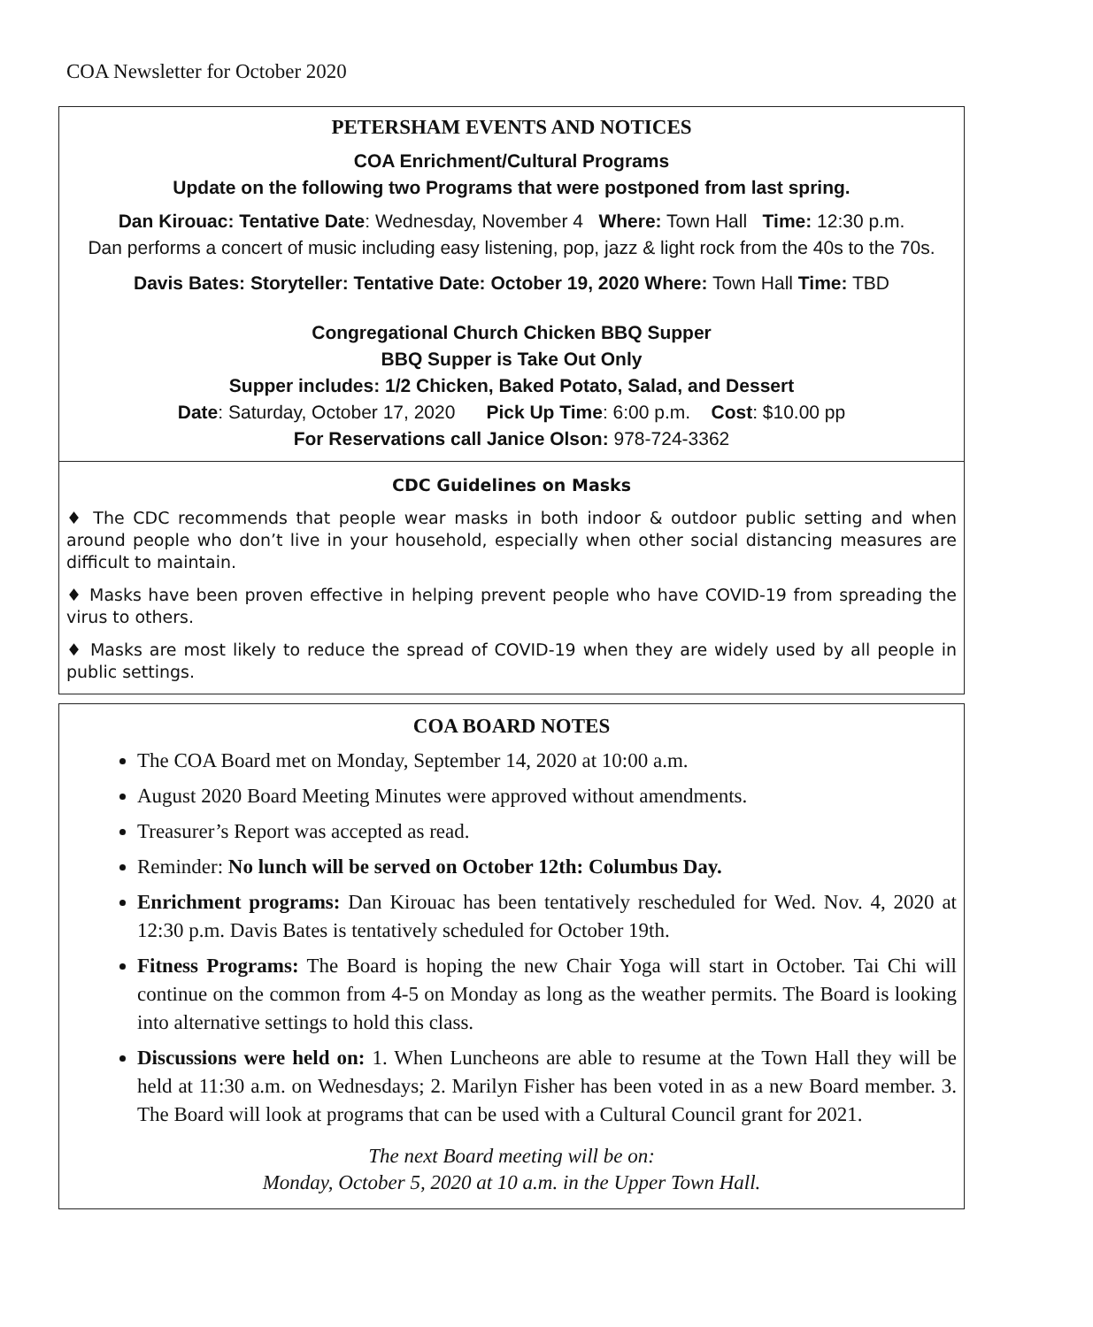COA Newsletter for October 2020
PETERSHAM EVENTS AND NOTICES
COA Enrichment/Cultural Programs
Update on the following two Programs that were postponed from last spring.
Dan Kirouac: Tentative Date: Wednesday, November 4 Where: Town Hall Time: 12:30 p.m.
Dan performs a concert of music including easy listening, pop, jazz & light rock from the 40s to the 70s.
Davis Bates: Storyteller: Tentative Date: October 19, 2020 Where: Town Hall Time: TBD
Congregational Church Chicken BBQ Supper
BBQ Supper is Take Out Only
Supper includes: 1/2 Chicken, Baked Potato, Salad, and Dessert
Date: Saturday, October 17, 2020 Pick Up Time: 6:00 p.m. Cost: $10.00 pp
For Reservations call Janice Olson: 978-724-3362
CDC Guidelines on Masks
♦ The CDC recommends that people wear masks in both indoor & outdoor public setting and when around people who don’t live in your household, especially when other social distancing measures are difficult to maintain.
♦ Masks have been proven effective in helping prevent people who have COVID-19 from spreading the virus to others.
♦ Masks are most likely to reduce the spread of COVID-19 when they are widely used by all people in public settings.
COA BOARD NOTES
The COA Board met on Monday, September 14, 2020 at 10:00 a.m.
August 2020 Board Meeting Minutes were approved without amendments.
Treasurer’s Report was accepted as read.
Reminder: No lunch will be served on October 12th: Columbus Day.
Enrichment programs: Dan Kirouac has been tentatively rescheduled for Wed. Nov. 4, 2020 at 12:30 p.m. Davis Bates is tentatively scheduled for October 19th.
Fitness Programs: The Board is hoping the new Chair Yoga will start in October. Tai Chi will continue on the common from 4-5 on Monday as long as the weather permits. The Board is looking into alternative settings to hold this class.
Discussions were held on: 1. When Luncheons are able to resume at the Town Hall they will be held at 11:30 a.m. on Wednesdays; 2. Marilyn Fisher has been voted in as a new Board member. 3. The Board will look at programs that can be used with a Cultural Council grant for 2021.
The next Board meeting will be on:
Monday, October 5, 2020 at 10 a.m. in the Upper Town Hall.